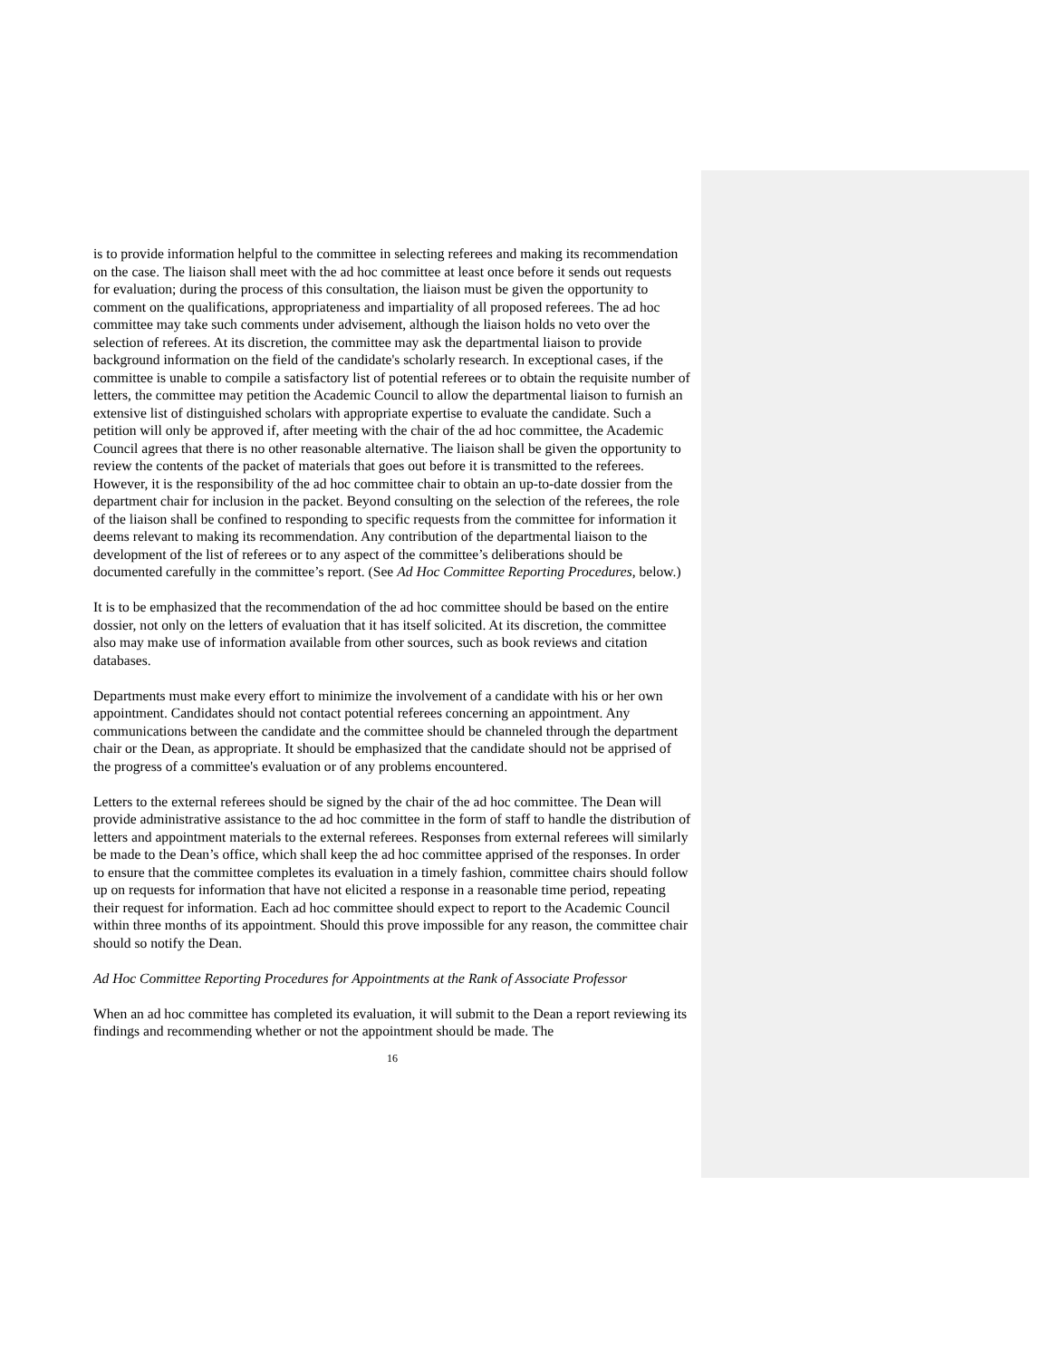is to provide information helpful to the committee in selecting referees and making its recommendation on the case. The liaison shall meet with the ad hoc committee at least once before it sends out requests for evaluation; during the process of this consultation, the liaison must be given the opportunity to comment on the qualifications, appropriateness and impartiality of all proposed referees. The ad hoc committee may take such comments under advisement, although the liaison holds no veto over the selection of referees. At its discretion, the committee may ask the departmental liaison to provide background information on the field of the candidate's scholarly research. In exceptional cases, if the committee is unable to compile a satisfactory list of potential referees or to obtain the requisite number of letters, the committee may petition the Academic Council to allow the departmental liaison to furnish an extensive list of distinguished scholars with appropriate expertise to evaluate the candidate. Such a petition will only be approved if, after meeting with the chair of the ad hoc committee, the Academic Council agrees that there is no other reasonable alternative. The liaison shall be given the opportunity to review the contents of the packet of materials that goes out before it is transmitted to the referees. However, it is the responsibility of the ad hoc committee chair to obtain an up-to-date dossier from the department chair for inclusion in the packet. Beyond consulting on the selection of the referees, the role of the liaison shall be confined to responding to specific requests from the committee for information it deems relevant to making its recommendation. Any contribution of the departmental liaison to the development of the list of referees or to any aspect of the committee’s deliberations should be documented carefully in the committee’s report. (See Ad Hoc Committee Reporting Procedures, below.)
It is to be emphasized that the recommendation of the ad hoc committee should be based on the entire dossier, not only on the letters of evaluation that it has itself solicited. At its discretion, the committee also may make use of information available from other sources, such as book reviews and citation databases.
Departments must make every effort to minimize the involvement of a candidate with his or her own appointment. Candidates should not contact potential referees concerning an appointment. Any communications between the candidate and the committee should be channeled through the department chair or the Dean, as appropriate. It should be emphasized that the candidate should not be apprised of the progress of a committee's evaluation or of any problems encountered.
Letters to the external referees should be signed by the chair of the ad hoc committee. The Dean will provide administrative assistance to the ad hoc committee in the form of staff to handle the distribution of letters and appointment materials to the external referees. Responses from external referees will similarly be made to the Dean’s office, which shall keep the ad hoc committee apprised of the responses. In order to ensure that the committee completes its evaluation in a timely fashion, committee chairs should follow up on requests for information that have not elicited a response in a reasonable time period, repeating their request for information. Each ad hoc committee should expect to report to the Academic Council within three months of its appointment. Should this prove impossible for any reason, the committee chair should so notify the Dean.
Ad Hoc Committee Reporting Procedures for Appointments at the Rank of Associate Professor
When an ad hoc committee has completed its evaluation, it will submit to the Dean a report reviewing its findings and recommending whether or not the appointment should be made. The
16